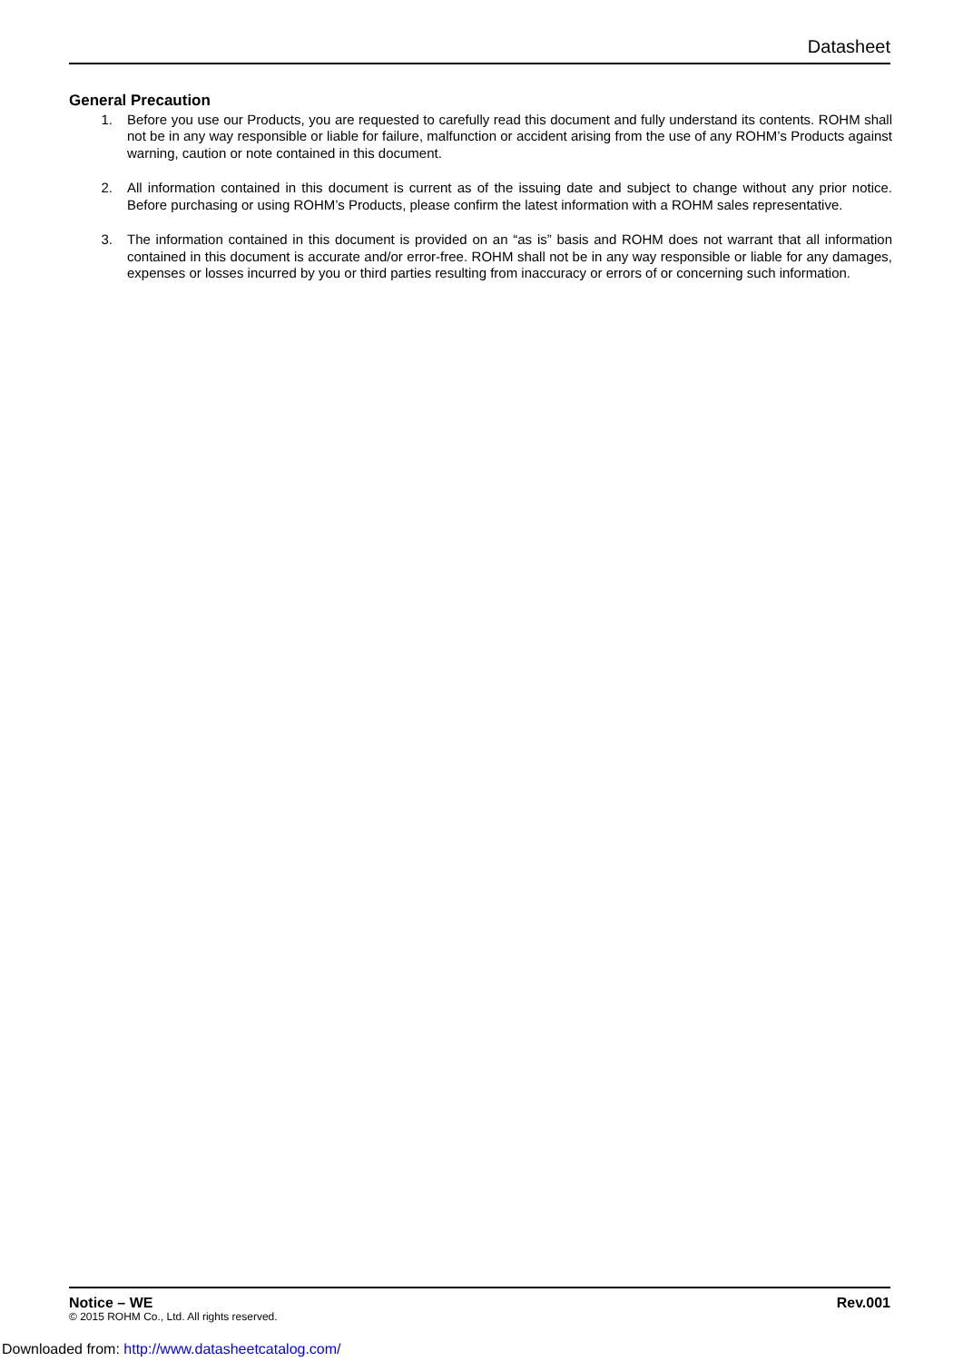Datasheet
General Precaution
1. Before you use our Products, you are requested to carefully read this document and fully understand its contents. ROHM shall not be in any way responsible or liable for failure, malfunction or accident arising from the use of any ROHM’s Products against warning, caution or note contained in this document.
2. All information contained in this document is current as of the issuing date and subject to change without any prior notice. Before purchasing or using ROHM’s Products, please confirm the latest information with a ROHM sales representative.
3. The information contained in this document is provided on an “as is” basis and ROHM does not warrant that all information contained in this document is accurate and/or error-free. ROHM shall not be in any way responsible or liable for any damages, expenses or losses incurred by you or third parties resulting from inaccuracy or errors of or concerning such information.
Notice – WE Rev.001
© 2015 ROHM Co., Ltd. All rights reserved.
Downloaded from: http://www.datasheetcatalog.com/